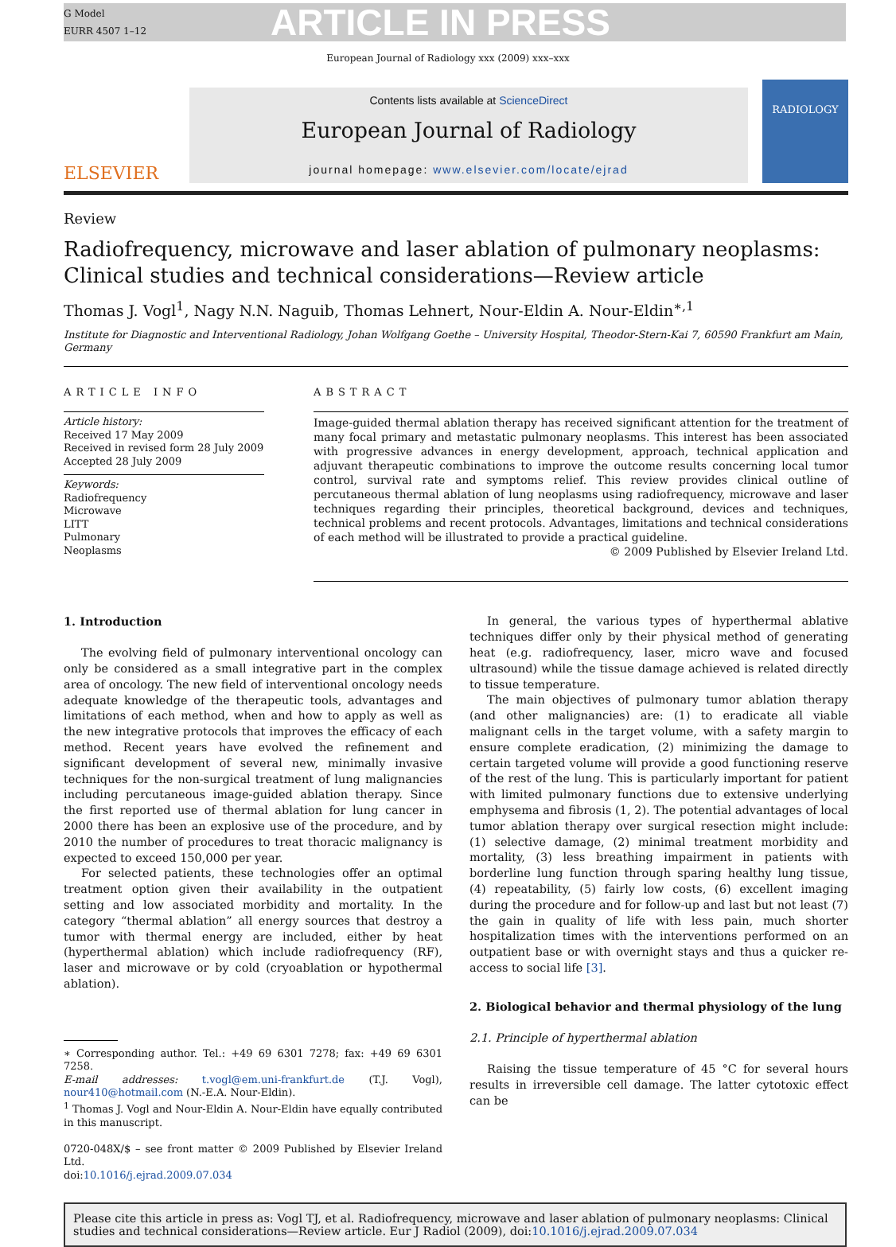G Model
EURR 4507 1–12
ARTICLE IN PRESS
European Journal of Radiology xxx (2009) xxx–xxx
ELSEVIER
Contents lists available at ScienceDirect
European Journal of Radiology
journal homepage: www.elsevier.com/locate/ejrad
RADIOLOGY
Review
Radiofrequency, microwave and laser ablation of pulmonary neoplasms: Clinical studies and technical considerations—Review article
Thomas J. Vogl<sup>1</sup>, Nagy N.N. Naguib, Thomas Lehnert, Nour-Eldin A. Nour-Eldin<sup>∗,1</sup>
Institute for Diagnostic and Interventional Radiology, Johan Wolfgang Goethe – University Hospital, Theodor-Stern-Kai 7, 60590 Frankfurt am Main, Germany
ARTICLE INFO
Article history:
Received 17 May 2009
Received in revised form 28 July 2009
Accepted 28 July 2009
Keywords:
Radiofrequency
Microwave
LITT
Pulmonary
Neoplasms
ABSTRACT
Image-guided thermal ablation therapy has received significant attention for the treatment of many focal primary and metastatic pulmonary neoplasms. This interest has been associated with progressive advances in energy development, approach, technical application and adjuvant therapeutic combinations to improve the outcome results concerning local tumor control, survival rate and symptoms relief. This review provides clinical outline of percutaneous thermal ablation of lung neoplasms using radiofrequency, microwave and laser techniques regarding their principles, theoretical background, devices and techniques, technical problems and recent protocols. Advantages, limitations and technical considerations of each method will be illustrated to provide a practical guideline.
© 2009 Published by Elsevier Ireland Ltd.
1. Introduction
The evolving field of pulmonary interventional oncology can only be considered as a small integrative part in the complex area of oncology. The new field of interventional oncology needs adequate knowledge of the therapeutic tools, advantages and limitations of each method, when and how to apply as well as the new integrative protocols that improves the efficacy of each method. Recent years have evolved the refinement and significant development of several new, minimally invasive techniques for the non-surgical treatment of lung malignancies including percutaneous image-guided ablation therapy. Since the first reported use of thermal ablation for lung cancer in 2000 there has been an explosive use of the procedure, and by 2010 the number of procedures to treat thoracic malignancy is expected to exceed 150,000 per year.
For selected patients, these technologies offer an optimal treatment option given their availability in the outpatient setting and low associated morbidity and mortality. In the category “thermal ablation” all energy sources that destroy a tumor with thermal energy are included, either by heat (hyperthermal ablation) which include radiofrequency (RF), laser and microwave or by cold (cryoablation or hypothermal ablation).
∗ Corresponding author. Tel.: +49 69 6301 7278; fax: +49 69 6301 7258.
E-mail addresses: t.vogl@em.uni-frankfurt.de (T.J. Vogl), nour410@hotmail.com (N.-E.A. Nour-Eldin).
<sup>1</sup> Thomas J. Vogl and Nour-Eldin A. Nour-Eldin have equally contributed in this manuscript.
0720-048X/$ – see front matter © 2009 Published by Elsevier Ireland Ltd.
doi:10.1016/j.ejrad.2009.07.034
In general, the various types of hyperthermal ablative techniques differ only by their physical method of generating heat (e.g. radiofrequency, laser, micro wave and focused ultrasound) while the tissue damage achieved is related directly to tissue temperature.
The main objectives of pulmonary tumor ablation therapy (and other malignancies) are: (1) to eradicate all viable malignant cells in the target volume, with a safety margin to ensure complete eradication, (2) minimizing the damage to certain targeted volume will provide a good functioning reserve of the rest of the lung. This is particularly important for patient with limited pulmonary functions due to extensive underlying emphysema and fibrosis (1, 2). The potential advantages of local tumor ablation therapy over surgical resection might include: (1) selective damage, (2) minimal treatment morbidity and mortality, (3) less breathing impairment in patients with borderline lung function through sparing healthy lung tissue, (4) repeatability, (5) fairly low costs, (6) excellent imaging during the procedure and for follow-up and last but not least (7) the gain in quality of life with less pain, much shorter hospitalization times with the interventions performed on an outpatient base or with overnight stays and thus a quicker re-access to social life [3].
2. Biological behavior and thermal physiology of the lung
2.1. Principle of hyperthermal ablation
Raising the tissue temperature of 45 °C for several hours results in irreversible cell damage. The latter cytotoxic effect can be
Please cite this article in press as: Vogl TJ, et al. Radiofrequency, microwave and laser ablation of pulmonary neoplasms: Clinical studies and technical considerations—Review article. Eur J Radiol (2009), doi:10.1016/j.ejrad.2009.07.034